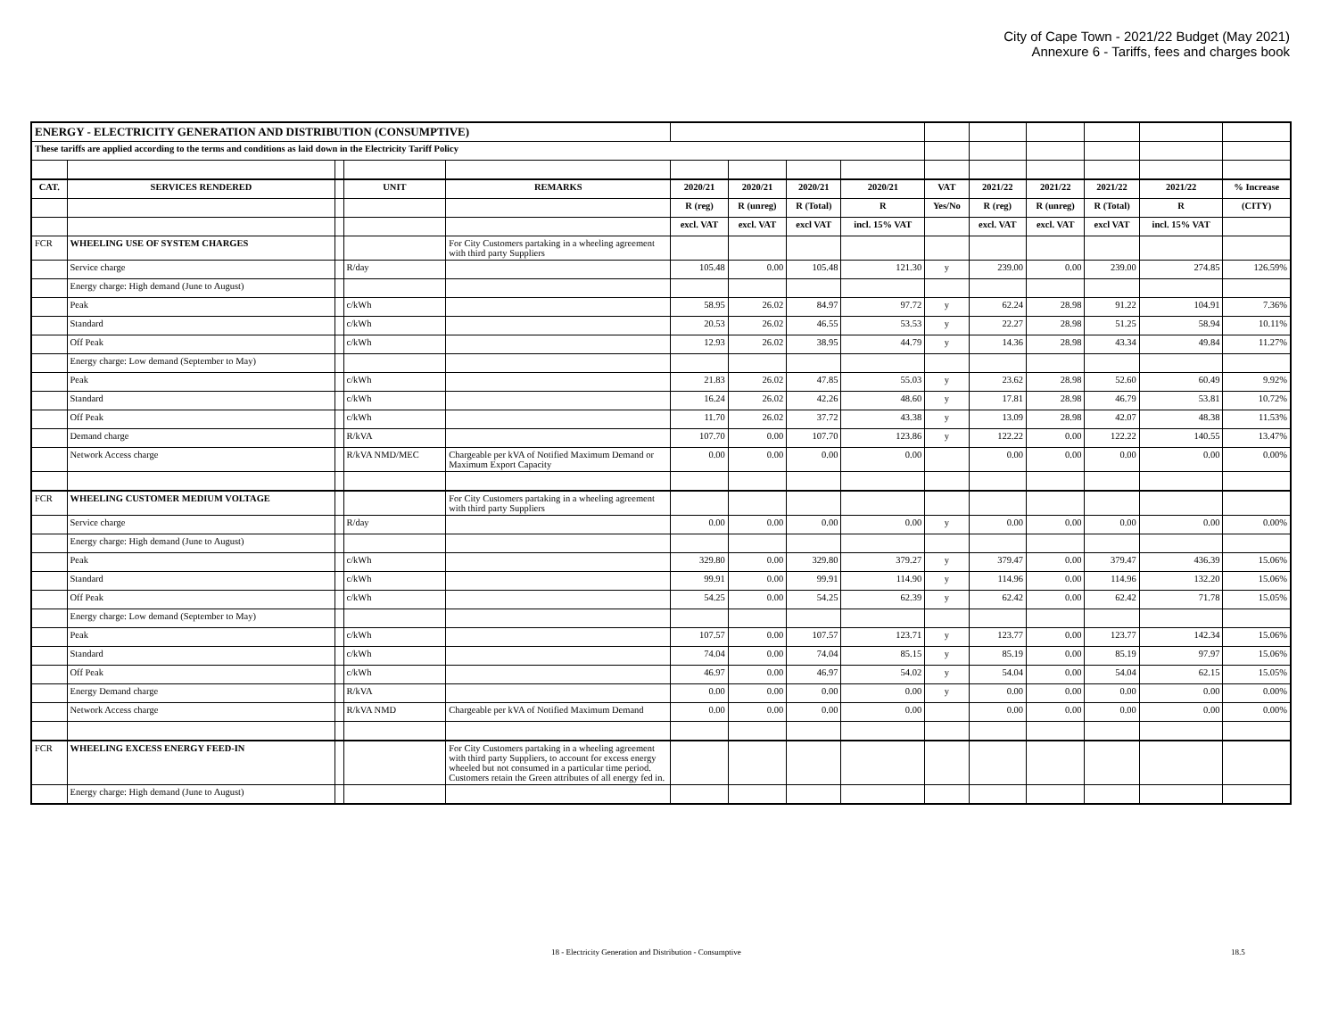City of Cape Town - 2021/22 Budget (May 2021)
Annexure 6 - Tariffs, fees and charges book
| ENERGY - ELECTRICITY GENERATION AND DISTRIBUTION (CONSUMPTIVE) | | | | | | | | | | | | | | |
| These tariffs are applied according to the terms and conditions as laid down in the Electricity Tariff Policy | | | | | | | | | | | | | | |
| CAT. | SERVICES RENDERED | | UNIT | REMARKS | 2020/21 | 2020/21 | 2020/21 | 2020/21 | VAT | 2021/22 | 2021/22 | 2021/22 | 2021/22 | % Increase |
| | | | | | R (reg) | R (unreg) | R (Total) | R | Yes/No | R (reg) | R (unreg) | R (Total) | R | (CITY) |
| | | | | | excl. VAT | excl. VAT | excl VAT | incl. 15% VAT | | excl. VAT | excl. VAT | excl VAT | incl. 15% VAT | |
| FCR | WHEELING USE OF SYSTEM CHARGES | | | For City Customers partaking in a wheeling agreement with third party Suppliers | | | | | | | | | | |
| | Service charge | | R/day | | 105.48 | 0.00 | 105.48 | 121.30 | y | 239.00 | 0.00 | 239.00 | 274.85 | 126.59% |
| | Energy charge: High demand (June to August) | | | | | | | | | | | | | |
| | Peak | | c/kWh | | 58.95 | 26.02 | 84.97 | 97.72 | y | 62.24 | 28.98 | 91.22 | 104.91 | 7.36% |
| | Standard | | c/kWh | | 20.53 | 26.02 | 46.55 | 53.53 | y | 22.27 | 28.98 | 51.25 | 58.94 | 10.11% |
| | Off Peak | | c/kWh | | 12.93 | 26.02 | 38.95 | 44.79 | y | 14.36 | 28.98 | 43.34 | 49.84 | 11.27% |
| | Energy charge: Low demand (September to May) | | | | | | | | | | | | | |
| | Peak | | c/kWh | | 21.83 | 26.02 | 47.85 | 55.03 | y | 23.62 | 28.98 | 52.60 | 60.49 | 9.92% |
| | Standard | | c/kWh | | 16.24 | 26.02 | 42.26 | 48.60 | y | 17.81 | 28.98 | 46.79 | 53.81 | 10.72% |
| | Off Peak | | c/kWh | | 11.70 | 26.02 | 37.72 | 43.38 | y | 13.09 | 28.98 | 42.07 | 48.38 | 11.53% |
| | Demand charge | | R/kVA | | 107.70 | 0.00 | 107.70 | 123.86 | y | 122.22 | 0.00 | 122.22 | 140.55 | 13.47% |
| | Network Access charge | | R/kVA NMD/MEC | Chargeable per kVA of Notified Maximum Demand or Maximum Export Capacity | 0.00 | 0.00 | 0.00 | 0.00 | | 0.00 | 0.00 | 0.00 | 0.00 | 0.00% |
| FCR | WHEELING CUSTOMER MEDIUM VOLTAGE | | | For City Customers partaking in a wheeling agreement with third party Suppliers | | | | | | | | | | |
| | Service charge | | R/day | | 0.00 | 0.00 | 0.00 | 0.00 | y | 0.00 | 0.00 | 0.00 | 0.00 | 0.00% |
| | Energy charge: High demand (June to August) | | | | | | | | | | | | | |
| | Peak | | c/kWh | | 329.80 | 0.00 | 329.80 | 379.27 | y | 379.47 | 0.00 | 379.47 | 436.39 | 15.06% |
| | Standard | | c/kWh | | 99.91 | 0.00 | 99.91 | 114.90 | y | 114.96 | 0.00 | 114.96 | 132.20 | 15.06% |
| | Off Peak | | c/kWh | | 54.25 | 0.00 | 54.25 | 62.39 | y | 62.42 | 0.00 | 62.42 | 71.78 | 15.05% |
| | Energy charge: Low demand (September to May) | | | | | | | | | | | | | |
| | Peak | | c/kWh | | 107.57 | 0.00 | 107.57 | 123.71 | y | 123.77 | 0.00 | 123.77 | 142.34 | 15.06% |
| | Standard | | c/kWh | | 74.04 | 0.00 | 74.04 | 85.15 | y | 85.19 | 0.00 | 85.19 | 97.97 | 15.06% |
| | Off Peak | | c/kWh | | 46.97 | 0.00 | 46.97 | 54.02 | y | 54.04 | 0.00 | 54.04 | 62.15 | 15.05% |
| | Energy Demand charge | | R/kVA | | 0.00 | 0.00 | 0.00 | 0.00 | y | 0.00 | 0.00 | 0.00 | 0.00 | 0.00% |
| | Network Access charge | | R/kVA NMD | Chargeable per kVA of Notified Maximum Demand | 0.00 | 0.00 | 0.00 | 0.00 | | 0.00 | 0.00 | 0.00 | 0.00 | 0.00% |
| FCR | WHEELING EXCESS ENERGY FEED-IN | | | For City Customers partaking in a wheeling agreement with third party Suppliers, to account for excess energy wheeled but not consumed in a particular time period. Customers retain the Green attributes of all energy fed in. | | | | | | | | | | |
| | Energy charge: High demand (June to August) | | | | | | | | | | | | | |
18 - Electricity Generation and Distribution - Consumptive 18.5